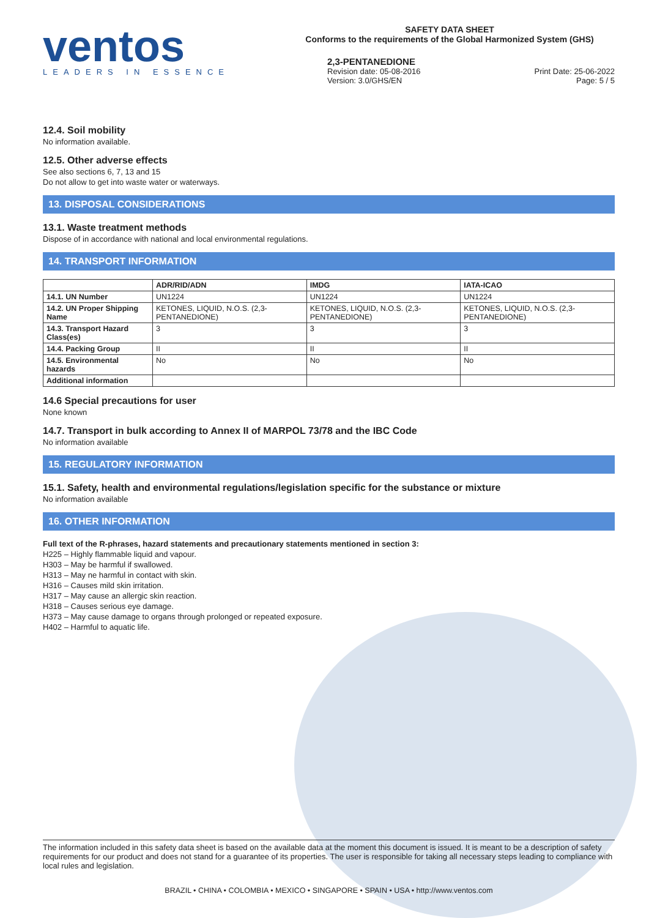ventos
LEADERS IN ESSENCE
SAFETY DATA SHEET
Conforms to the requirements of the Global Harmonized System (GHS)
2,3-PENTANEDIONE
Revision date: 05-08-2016
Version: 3.0/GHS/EN
Print Date: 25-06-2022
Page: 5 / 5
12.4. Soil mobility
No information available.
12.5. Other adverse effects
See also sections 6, 7, 13 and 15
Do not allow to get into waste water or waterways.
13. DISPOSAL CONSIDERATIONS
13.1. Waste treatment methods
Dispose of in accordance with national and local environmental regulations.
14. TRANSPORT INFORMATION
| | ADR/RID/ADN | IMDG | IATA-ICAO |
| --- | --- | --- | --- |
| 14.1. UN Number | UN1224 | UN1224 | UN1224 |
| 14.2. UN Proper Shipping Name | KETONES, LIQUID, N.O.S. (2,3-PENTANEDIONE) | KETONES, LIQUID, N.O.S. (2,3-PENTANEDIONE) | KETONES, LIQUID, N.O.S. (2,3-PENTANEDIONE) |
| 14.3. Transport Hazard Class(es) | 3 | 3 | 3 |
| 14.4. Packing Group | II | II | II |
| 14.5. Environmental hazards | No | No | No |
| Additional information | | | |
14.6 Special precautions for user
None known
14.7. Transport in bulk according to Annex II of MARPOL 73/78 and the IBC Code
No information available
15. REGULATORY INFORMATION
15.1. Safety, health and environmental regulations/legislation specific for the substance or mixture
No information available
16. OTHER INFORMATION
Full text of the R-phrases, hazard statements and precautionary statements mentioned in section 3:
H225 – Highly flammable liquid and vapour.
H303 – May be harmful if swallowed.
H313 – May ne harmful in contact with skin.
H316 – Causes mild skin irritation.
H317 – May cause an allergic skin reaction.
H318 – Causes serious eye damage.
H373 – May cause damage to organs through prolonged or repeated exposure.
H402 – Harmful to aquatic life.
The information included in this safety data sheet is based on the available data at the moment this document is issued. It is meant to be a description of safety requirements for our product and does not stand for a guarantee of its properties. The user is responsible for taking all necessary steps leading to compliance with local rules and legislation.
BRAZIL • CHINA • COLOMBIA • MEXICO • SINGAPORE • SPAIN • USA • http://www.ventos.com